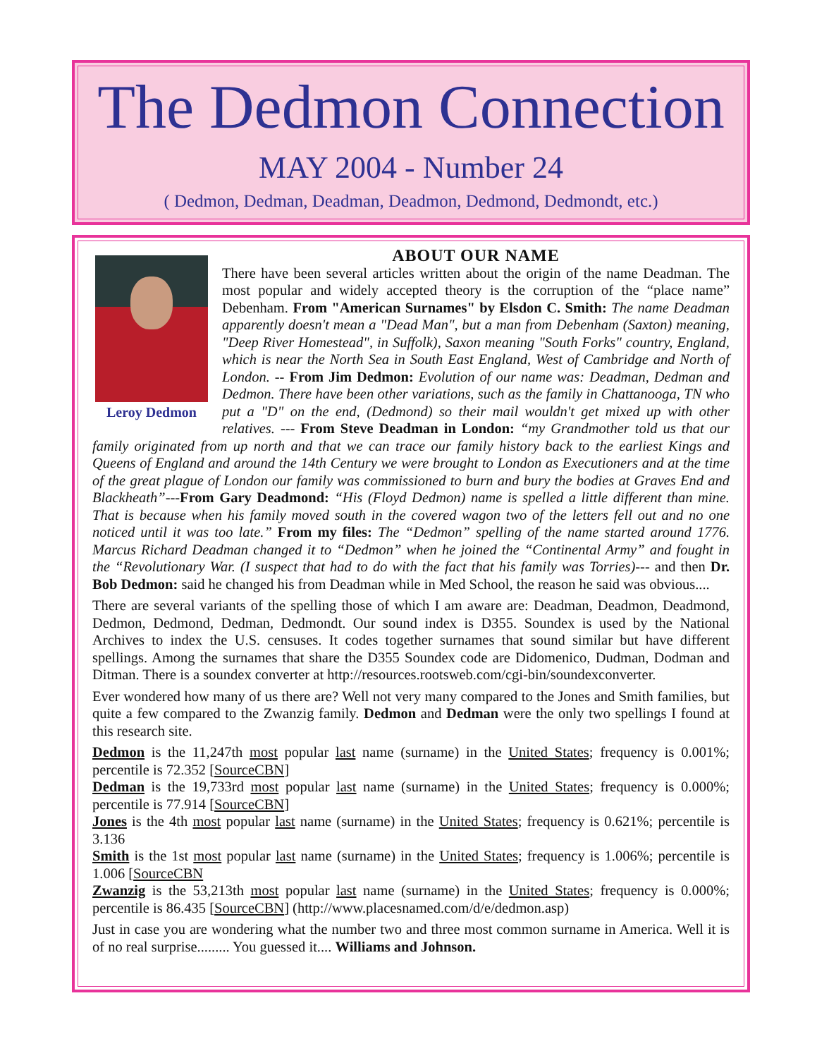The Dedmon Connection
MAY 2004 - Number 24
( Dedmon, Dedman, Deadman, Deadmon, Dedmond, Dedmondt, etc.)
Leroy Dedmon
ABOUT OUR NAME
There have been several articles written about the origin of the name Deadman. The most popular and widely accepted theory is the corruption of the “place name” Debenham. From "American Surnames" by Elsdon C. Smith: The name Deadman apparently doesn't mean a "Dead Man", but a man from Debenham (Saxton) meaning, "Deep River Homestead", in Suffolk), Saxon meaning "South Forks" country, England, which is near the North Sea in South East England, West of Cambridge and North of London. -- From Jim Dedmon: Evolution of our name was: Deadman, Dedman and Dedmon. There have been other variations, such as the family in Chattanooga, TN who put a "D" on the end, (Dedmond) so their mail wouldn't get mixed up with other relatives. --- From Steve Deadman in London: “my Grandmother told us that our family originated from up north and that we can trace our family history back to the earliest Kings and Queens of England and around the 14th Century we were brought to London as Executioners and at the time of the great plague of London our family was commissioned to burn and bury the bodies at Graves End and Blackheath”---From Gary Deadmond: “His (Floyd Dedmon) name is spelled a little different than mine. That is because when his family moved south in the covered wagon two of the letters fell out and no one noticed until it was too late.” From my files: The “Dedmon” spelling of the name started around 1776. Marcus Richard Deadman changed it to “Dedmon” when he joined the “Continental Army” and fought in the “Revolutionary War. (I suspect that had to do with the fact that his family was Torries)--- and then Dr. Bob Dedmon: said he changed his from Deadman while in Med School, the reason he said was obvious....
There are several variants of the spelling those of which I am aware are: Deadman, Deadmon, Deadmond, Dedmon, Dedmond, Dedman, Dedmondt. Our sound index is D355. Soundex is used by the National Archives to index the U.S. censuses. It codes together surnames that sound similar but have different spellings. Among the surnames that share the D355 Soundex code are Didomenico, Dudman, Dodman and Ditman. There is a soundex converter at http://resources.rootsweb.com/cgi-bin/soundexconverter.
Ever wondered how many of us there are? Well not very many compared to the Jones and Smith families, but quite a few compared to the Zwanzig family. Dedmon and Dedman were the only two spellings I found at this research site.
Dedmon is the 11,247th most popular last name (surname) in the United States; frequency is 0.001%; percentile is 72.352 [SourceCBN]
Dedman is the 19,733rd most popular last name (surname) in the United States; frequency is 0.000%; percentile is 77.914 [SourceCBN]
Jones is the 4th most popular last name (surname) in the United States; frequency is 0.621%; percentile is 3.136
Smith is the 1st most popular last name (surname) in the United States; frequency is 1.006%; percentile is 1.006 [SourceCBN
Zwanzig is the 53,213th most popular last name (surname) in the United States; frequency is 0.000%; percentile is 86.435 [SourceCBN] (http://www.placesnamed.com/d/e/dedmon.asp)
Just in case you are wondering what the number two and three most common surname in America. Well it is of no real surprise......... You guessed it.... Williams and Johnson.